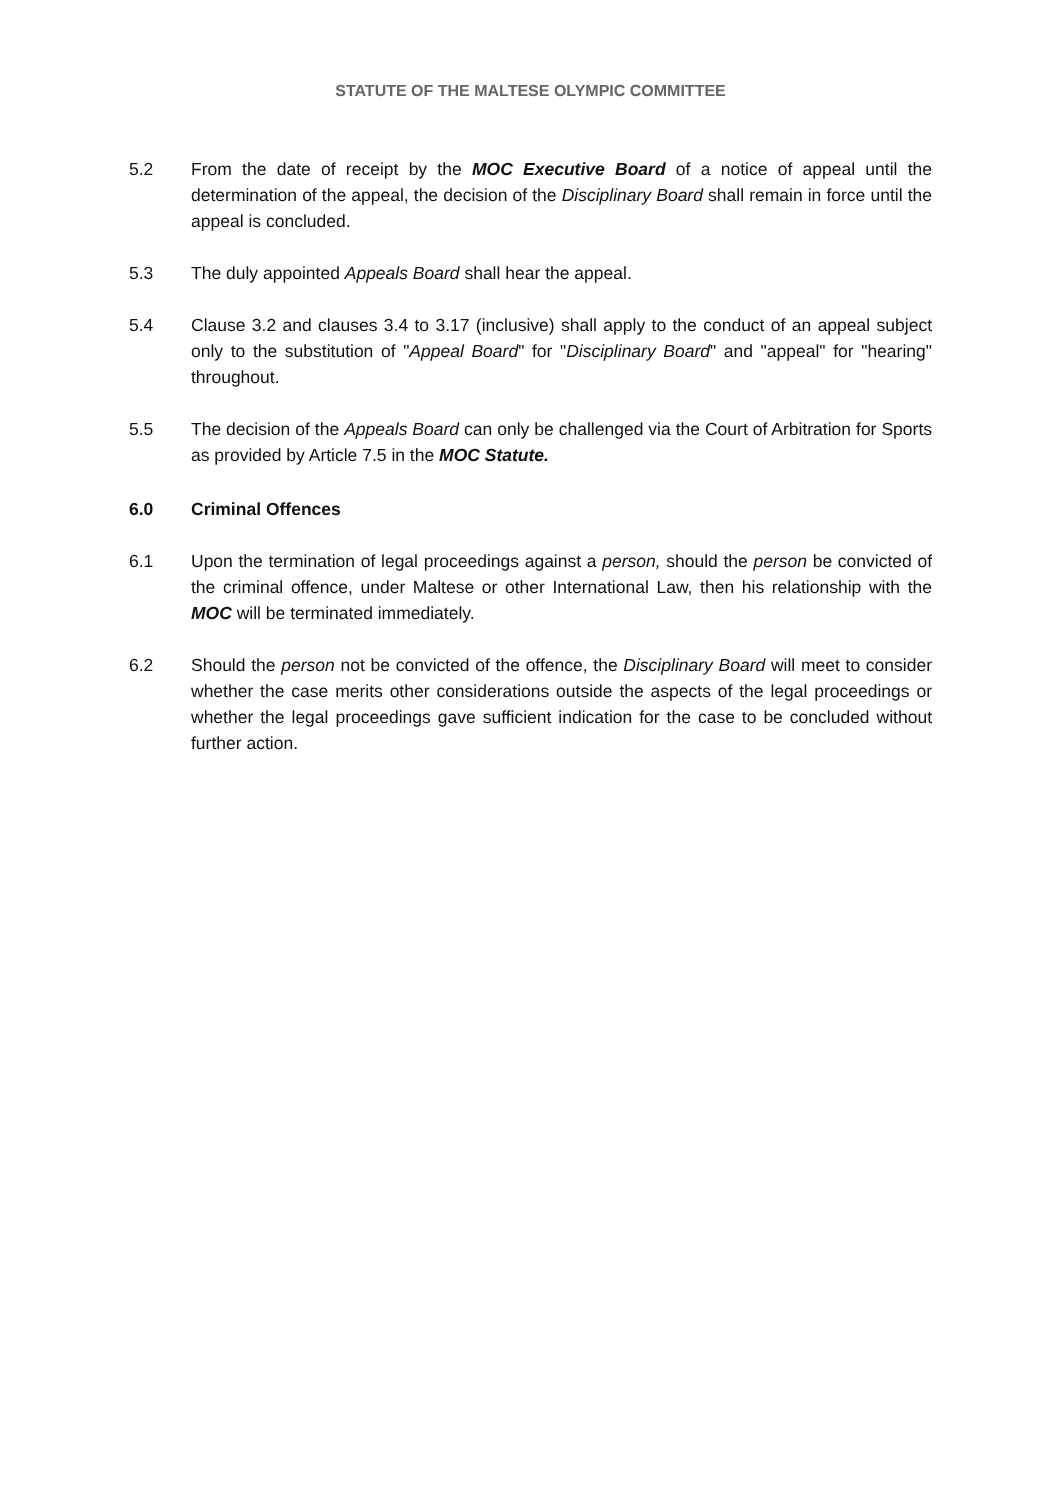STATUTE OF THE MALTESE OLYMPIC COMMITTEE
5.2 From the date of receipt by the MOC Executive Board of a notice of appeal until the determination of the appeal, the decision of the Disciplinary Board shall remain in force until the appeal is concluded.
5.3 The duly appointed Appeals Board shall hear the appeal.
5.4 Clause 3.2 and clauses 3.4 to 3.17 (inclusive) shall apply to the conduct of an appeal subject only to the substitution of "Appeal Board" for "Disciplinary Board" and "appeal" for "hearing" throughout.
5.5 The decision of the Appeals Board can only be challenged via the Court of Arbitration for Sports as provided by Article 7.5 in the MOC Statute.
6.0 Criminal Offences
6.1 Upon the termination of legal proceedings against a person, should the person be convicted of the criminal offence, under Maltese or other International Law, then his relationship with the MOC will be terminated immediately.
6.2 Should the person not be convicted of the offence, the Disciplinary Board will meet to consider whether the case merits other considerations outside the aspects of the legal proceedings or whether the legal proceedings gave sufficient indication for the case to be concluded without further action.